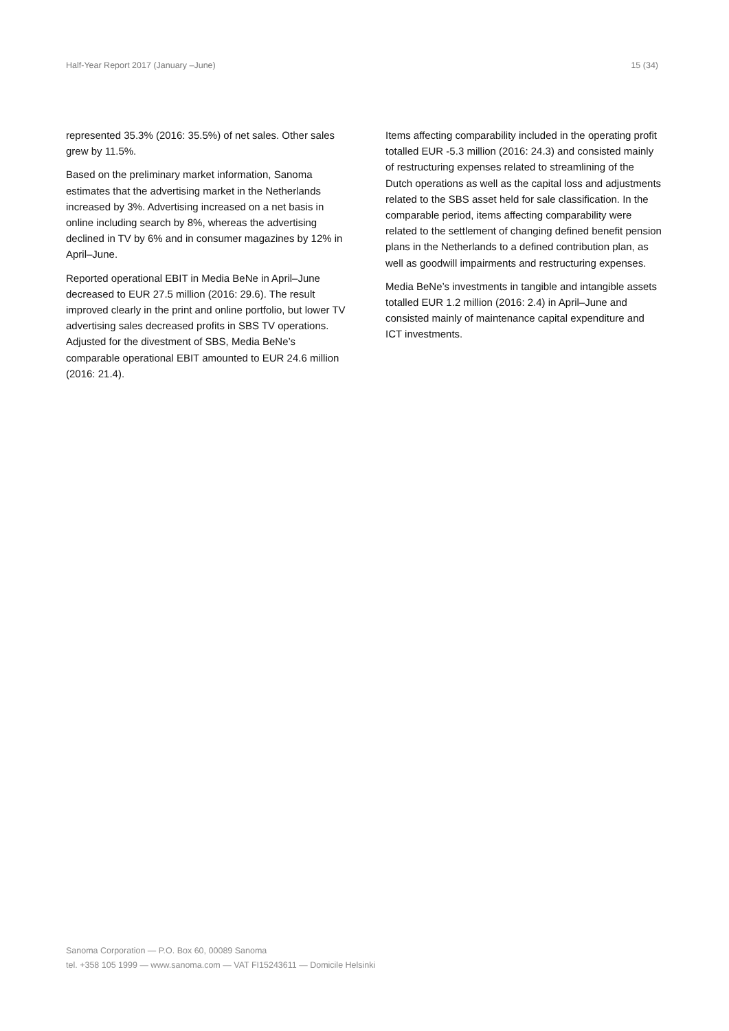Half-Year Report 2017 (January –June) 15 (34)
represented 35.3% (2016: 35.5%) of net sales. Other sales grew by 11.5%.
Based on the preliminary market information, Sanoma estimates that the advertising market in the Netherlands increased by 3%. Advertising increased on a net basis in online including search by 8%, whereas the advertising declined in TV by 6% and in consumer magazines by 12% in April–June.
Reported operational EBIT in Media BeNe in April–June decreased to EUR 27.5 million (2016: 29.6). The result improved clearly in the print and online portfolio, but lower TV advertising sales decreased profits in SBS TV operations. Adjusted for the divestment of SBS, Media BeNe’s comparable operational EBIT amounted to EUR 24.6 million (2016: 21.4).
Items affecting comparability included in the operating profit totalled EUR -5.3 million (2016: 24.3) and consisted mainly of restructuring expenses related to streamlining of the Dutch operations as well as the capital loss and adjustments related to the SBS asset held for sale classification. In the comparable period, items affecting comparability were related to the settlement of changing defined benefit pension plans in the Netherlands to a defined contribution plan, as well as goodwill impairments and restructuring expenses.
Media BeNe’s investments in tangible and intangible assets totalled EUR 1.2 million (2016: 2.4) in April–June and consisted mainly of maintenance capital expenditure and ICT investments.
Sanoma Corporation — P.O. Box 60, 00089 Sanoma
tel. +358 105 1999 — www.sanoma.com — VAT FI15243611 — Domicile Helsinki